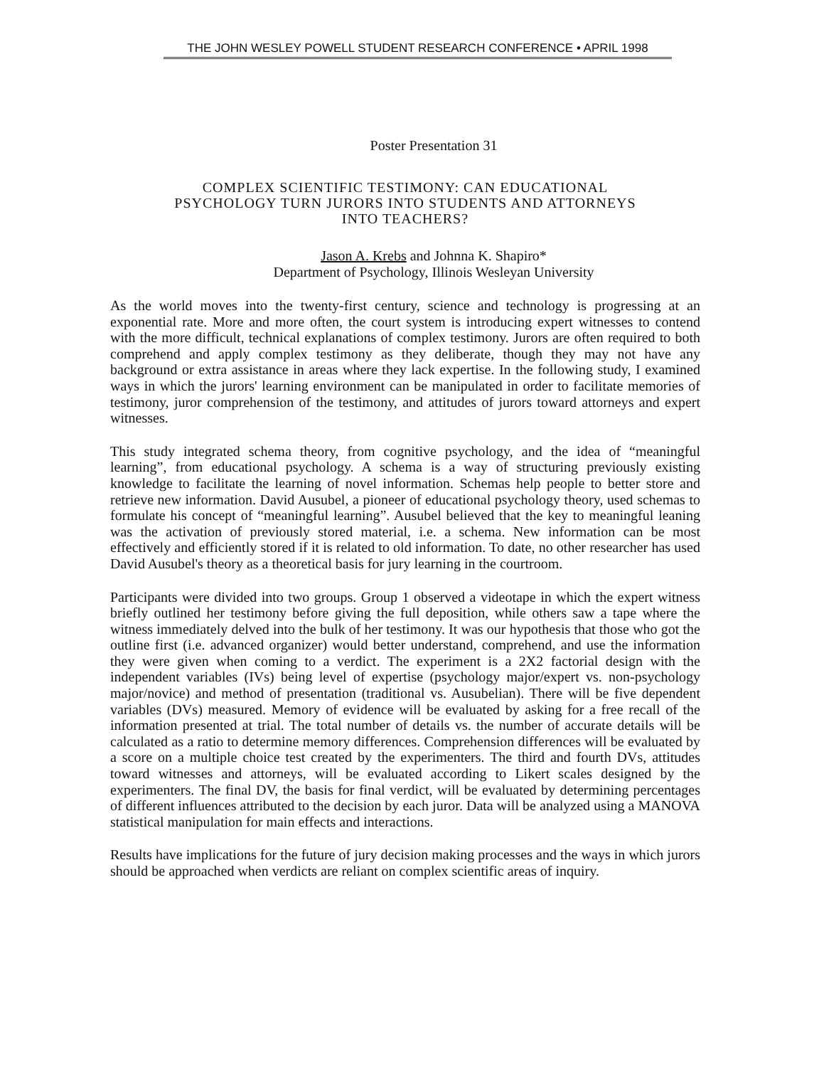THE JOHN WESLEY POWELL STUDENT RESEARCH CONFERENCE • APRIL 1998
Poster Presentation 31
COMPLEX SCIENTIFIC TESTIMONY: CAN EDUCATIONAL
PSYCHOLOGY TURN JURORS INTO STUDENTS AND ATTORNEYS
INTO TEACHERS?
Jason A. Krebs and Johnna K. Shapiro*
Department of Psychology, Illinois Wesleyan University
As the world moves into the twenty-first century, science and technology is progressing at an exponential rate. More and more often, the court system is introducing expert witnesses to contend with the more difficult, technical explanations of complex testimony. Jurors are often required to both comprehend and apply complex testimony as they deliberate, though they may not have any background or extra assistance in areas where they lack expertise. In the following study, I examined ways in which the jurors' learning environment can be manipulated in order to facilitate memories of testimony, juror comprehension of the testimony, and attitudes of jurors toward attorneys and expert witnesses.
This study integrated schema theory, from cognitive psychology, and the idea of “meaningful learning”, from educational psychology. A schema is a way of structuring previously existing knowledge to facilitate the learning of novel information. Schemas help people to better store and retrieve new information. David Ausubel, a pioneer of educational psychology theory, used schemas to formulate his concept of “meaningful learning”. Ausubel believed that the key to meaningful leaning was the activation of previously stored material, i.e. a schema. New information can be most effectively and efficiently stored if it is related to old information. To date, no other researcher has used David Ausubel's theory as a theoretical basis for jury learning in the courtroom.
Participants were divided into two groups. Group 1 observed a videotape in which the expert witness briefly outlined her testimony before giving the full deposition, while others saw a tape where the witness immediately delved into the bulk of her testimony. It was our hypothesis that those who got the outline first (i.e. advanced organizer) would better understand, comprehend, and use the information they were given when coming to a verdict. The experiment is a 2X2 factorial design with the independent variables (IVs) being level of expertise (psychology major/expert vs. non-psychology major/novice) and method of presentation (traditional vs. Ausubelian). There will be five dependent variables (DVs) measured. Memory of evidence will be evaluated by asking for a free recall of the information presented at trial. The total number of details vs. the number of accurate details will be calculated as a ratio to determine memory differences. Comprehension differences will be evaluated by a score on a multiple choice test created by the experimenters. The third and fourth DVs, attitudes toward witnesses and attorneys, will be evaluated according to Likert scales designed by the experimenters. The final DV, the basis for final verdict, will be evaluated by determining percentages of different influences attributed to the decision by each juror. Data will be analyzed using a MANOVA statistical manipulation for main effects and interactions.
Results have implications for the future of jury decision making processes and the ways in which jurors should be approached when verdicts are reliant on complex scientific areas of inquiry.